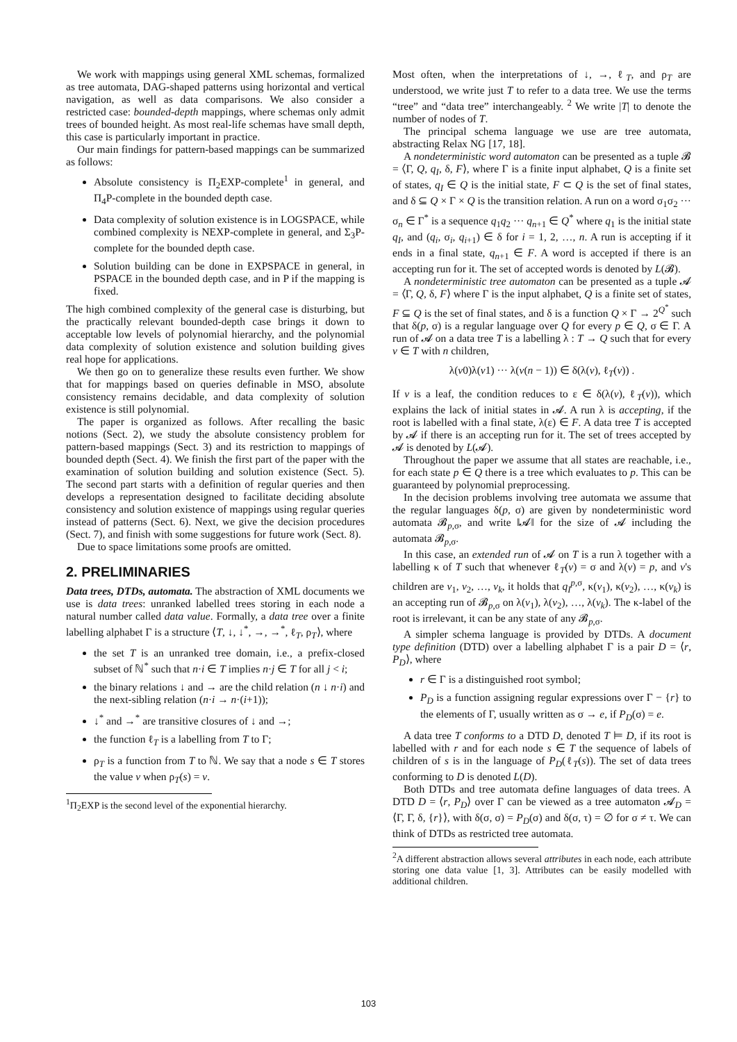We work with mappings using general XML schemas, formalized as tree automata, DAG-shaped patterns using horizontal and vertical navigation, as well as data comparisons. We also consider a restricted case: bounded-depth mappings, where schemas only admit trees of bounded height. As most real-life schemas have small depth, this case is particularly important in practice.
Our main findings for pattern-based mappings can be summarized as follows:
Absolute consistency is Π<sub>2</sub>EXP-complete<sup>1</sup> in general, and Π<sub>4</sub>P-complete in the bounded depth case.
Data complexity of solution existence is in LOGSPACE, while combined complexity is NEXP-complete in general, and Σ<sub>3</sub>P-complete for the bounded depth case.
Solution building can be done in EXPSPACE in general, in PSPACE in the bounded depth case, and in P if the mapping is fixed.
The high combined complexity of the general case is disturbing, but the practically relevant bounded-depth case brings it down to acceptable low levels of polynomial hierarchy, and the polynomial data complexity of solution existence and solution building gives real hope for applications.
We then go on to generalize these results even further. We show that for mappings based on queries definable in MSO, absolute consistency remains decidable, and data complexity of solution existence is still polynomial.
The paper is organized as follows. After recalling the basic notions (Sect. 2), we study the absolute consistency problem for pattern-based mappings (Sect. 3) and its restriction to mappings of bounded depth (Sect. 4). We finish the first part of the paper with the examination of solution building and solution existence (Sect. 5). The second part starts with a definition of regular queries and then develops a representation designed to facilitate deciding absolute consistency and solution existence of mappings using regular queries instead of patterns (Sect. 6). Next, we give the decision procedures (Sect. 7), and finish with some suggestions for future work (Sect. 8).
Due to space limitations some proofs are omitted.
2. PRELIMINARIES
Data trees, DTDs, automata. The abstraction of XML documents we use is data trees: unranked labelled trees storing in each node a natural number called data value. Formally, a data tree over a finite labelling alphabet Γ is a structure ⟨T, ↓, ↓<sup>*</sup>, →, →<sup>*</sup>, ℓ<sub>T</sub>, ρ<sub>T</sub>⟩, where
the set T is an unranked tree domain, i.e., a prefix-closed subset of ℕ<sup>*</sup> such that n·i ∈ T implies n·j ∈ T for all j < i;
the binary relations ↓ and → are the child relation (n ↓ n·i) and the next-sibling relation (n·i → n·(i+1));
↓<sup>*</sup> and →<sup>*</sup> are transitive closures of ↓ and →;
the function ℓ<sub>T</sub> is a labelling from T to Γ;
ρ<sub>T</sub> is a function from T to ℕ. We say that a node s ∈ T stores the value v when ρ<sub>T</sub>(s) = v.
<sup>1</sup> Π<sub>2</sub>EXP is the second level of the exponential hierarchy.
Most often, when the interpretations of ↓, →, ℓ<sub>T</sub>, and ρ<sub>T</sub> are understood, we write just T to refer to a data tree. We use the terms “tree” and “data tree” interchangeably. <sup>2</sup> We write |T| to denote the number of nodes of T.
The principal schema language we use are tree automata, abstracting Relax NG [17, 18].
A nondeterministic word automaton can be presented as a tuple 𝓑 = ⟨Γ, Q, q<sub>I</sub>, δ, F⟩, where Γ is a finite input alphabet, Q is a finite set of states, q<sub>I</sub> ∈ Q is the initial state, F ⊂ Q is the set of final states, and δ ⊆ Q × Γ × Q is the transition relation. A run on a word σ<sub>1</sub>σ<sub>2</sub> ··· σ<sub>n</sub> ∈ Γ<sup>*</sup> is a sequence q<sub>1</sub>q<sub>2</sub> ··· q<sub>n+1</sub> ∈ Q<sup>*</sup> where q<sub>1</sub> is the initial state q<sub>I</sub>, and (q<sub>i</sub>, σ<sub>i</sub>, q<sub>i+1</sub>) ∈ δ for i = 1, 2, …, n. A run is accepting if it ends in a final state, q<sub>n+1</sub> ∈ F. A word is accepted if there is an accepting run for it. The set of accepted words is denoted by L(𝓑).
A nondeterministic tree automaton can be presented as a tuple 𝓐 = ⟨Γ, Q, δ, F⟩ where Γ is the input alphabet, Q is a finite set of states, F ⊆ Q is the set of final states, and δ is a function Q × Γ → 2<sup>Q<sup>*</sup></sup> such that δ(p, σ) is a regular language over Q for every p ∈ Q, σ ∈ Γ. A run of 𝓐 on a data tree T is a labelling λ : T → Q such that for every v ∈ T with n children,
λ(v0)λ(v1) ··· λ(v(n − 1)) ∈ δ(λ(v), ℓ<sub>T</sub>(v)) .
If v is a leaf, the condition reduces to ε ∈ δ(λ(v), ℓ<sub>T</sub>(v)), which explains the lack of initial states in 𝓐. A run λ is accepting, if the root is labelled with a final state, λ(ε) ∈ F. A data tree T is accepted by 𝓐 if there is an accepting run for it. The set of trees accepted by 𝓐 is denoted by L(𝓐).
Throughout the paper we assume that all states are reachable, i.e., for each state p ∈ Q there is a tree which evaluates to p. This can be guaranteed by polynomial preprocessing.
In the decision problems involving tree automata we assume that the regular languages δ(p, σ) are given by nondeterministic word automata 𝓑<sub>p,σ</sub>, and write ‖𝓐‖ for the size of 𝓐 including the automata 𝓑<sub>p,σ</sub>.
In this case, an extended run of 𝓐 on T is a run λ together with a labelling κ of T such that whenever ℓ<sub>T</sub>(v) = σ and λ(v) = p, and v's children are v<sub>1</sub>, v<sub>2</sub>, …, v<sub>k</sub>, it holds that q<sub>I</sub><sup>p,σ</sup>, κ(v<sub>1</sub>), κ(v<sub>2</sub>), …, κ(v<sub>k</sub>) is an accepting run of 𝓑<sub>p,σ</sub> on λ(v<sub>1</sub>), λ(v<sub>2</sub>), …, λ(v<sub>k</sub>). The κ-label of the root is irrelevant, it can be any state of any 𝓑<sub>p,σ</sub>.
A simpler schema language is provided by DTDs. A document type definition (DTD) over a labelling alphabet Γ is a pair D = ⟨r, P<sub>D</sub>⟩, where
r ∈ Γ is a distinguished root symbol;
P<sub>D</sub> is a function assigning regular expressions over Γ − {r} to the elements of Γ, usually written as σ → e, if P<sub>D</sub>(σ) = e.
A data tree T conforms to a DTD D, denoted T ⊨ D, if its root is labelled with r and for each node s ∈ T the sequence of labels of children of s is in the language of P<sub>D</sub>(ℓ<sub>T</sub>(s)). The set of data trees conforming to D is denoted L(D).
Both DTDs and tree automata define languages of data trees. A DTD D = ⟨r, P<sub>D</sub>⟩ over Γ can be viewed as a tree automaton 𝓐<sub>D</sub> = ⟨Γ, Γ, δ, {r}⟩, with δ(σ, σ) = P<sub>D</sub>(σ) and δ(σ, τ) = ∅ for σ ≠ τ. We can think of DTDs as restricted tree automata.
<sup>2</sup> A different abstraction allows several attributes in each node, each attribute storing one data value [1, 3]. Attributes can be easily modelled with additional children.
103